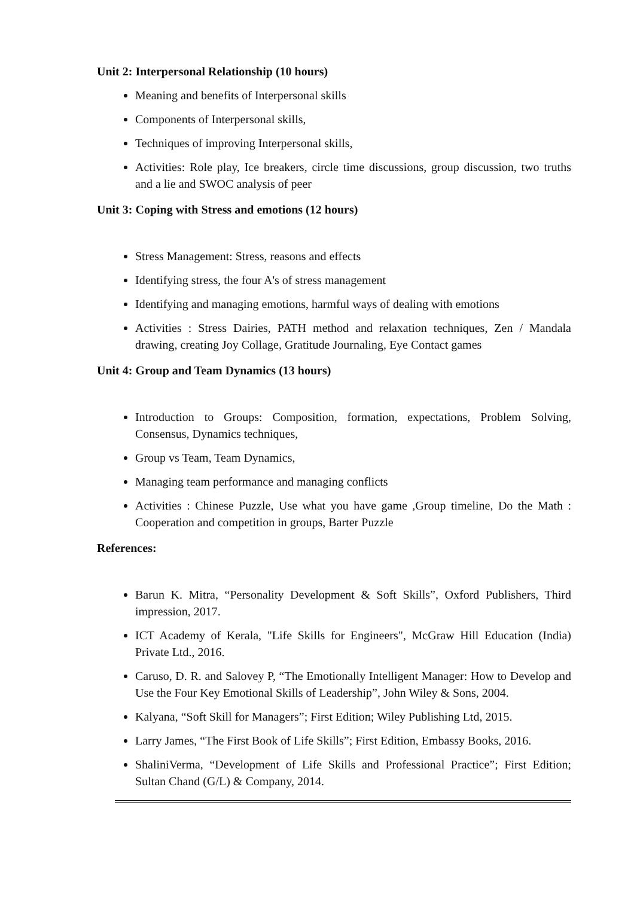Unit 2: Interpersonal Relationship (10 hours)
Meaning and benefits of Interpersonal skills
Components of Interpersonal skills,
Techniques of improving Interpersonal skills,
Activities: Role play, Ice breakers, circle time discussions, group discussion, two truths and a lie and SWOC analysis of peer
Unit 3: Coping with Stress and emotions (12 hours)
Stress Management: Stress, reasons and effects
Identifying stress, the four A's of stress management
Identifying and managing emotions, harmful ways of dealing with emotions
Activities : Stress Dairies, PATH method and relaxation techniques, Zen / Mandala drawing, creating Joy Collage, Gratitude Journaling, Eye Contact games
Unit 4: Group and Team Dynamics (13 hours)
Introduction to Groups: Composition, formation, expectations, Problem Solving, Consensus, Dynamics techniques,
Group vs Team, Team Dynamics,
Managing team performance and managing conflicts
Activities : Chinese Puzzle, Use what you have game ,Group timeline, Do the Math : Cooperation and competition in groups, Barter Puzzle
References:
Barun K. Mitra, “Personality Development & Soft Skills”, Oxford Publishers, Third impression, 2017.
ICT Academy of Kerala, "Life Skills for Engineers", McGraw Hill Education (India) Private Ltd., 2016.
Caruso, D. R. and Salovey P, “The Emotionally Intelligent Manager: How to Develop and Use the Four Key Emotional Skills of Leadership”, John Wiley & Sons, 2004.
Kalyana, “Soft Skill for Managers”; First Edition; Wiley Publishing Ltd, 2015.
Larry James, “The First Book of Life Skills”; First Edition, Embassy Books, 2016.
ShaliniVerma, “Development of Life Skills and Professional Practice”; First Edition; Sultan Chand (G/L) & Company, 2014.